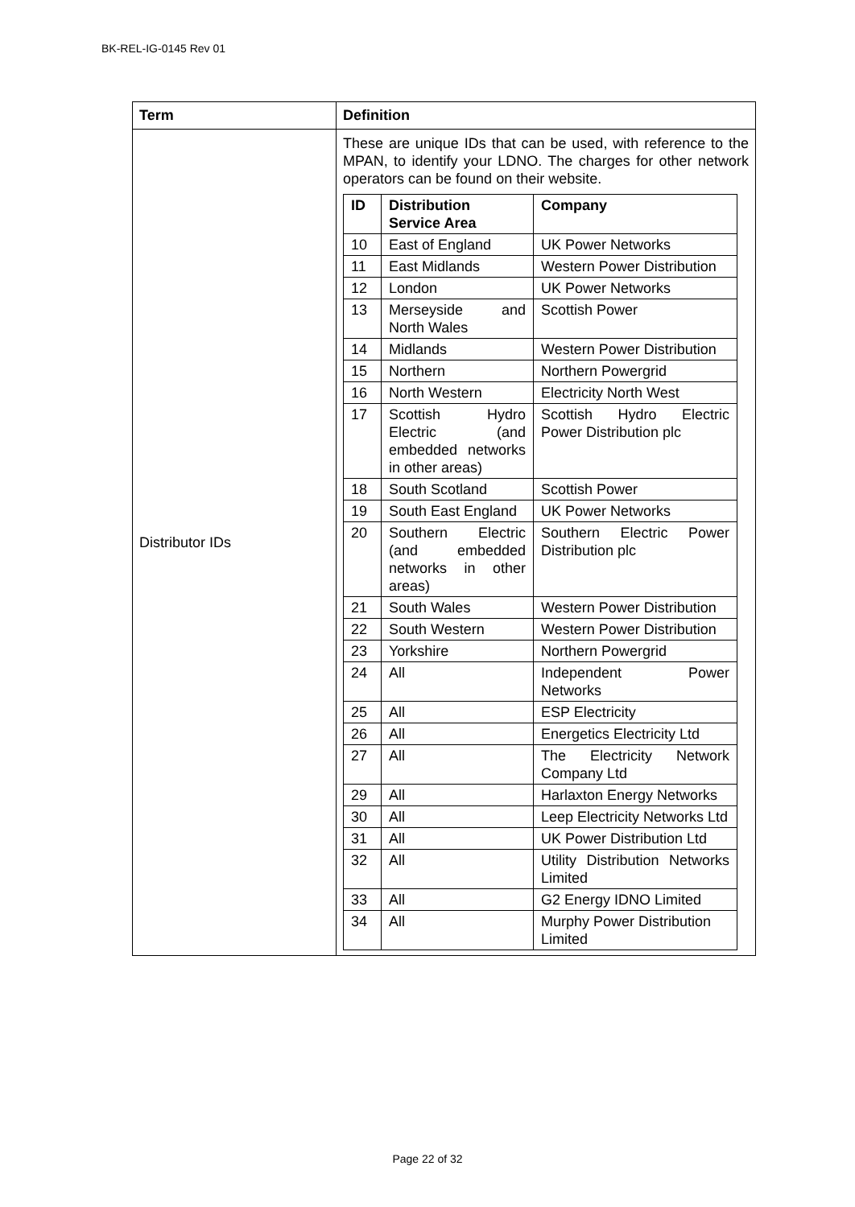BK-REL-IG-0145 Rev 01
| Term | Definition |
| --- | --- |
| Distributor IDs | These are unique IDs that can be used, with reference to the MPAN, to identify your LDNO. The charges for other network operators can be found on their website. / ID / Distribution Service Area / Company / / --- / --- / --- / / 10 / East of England / UK Power Networks / / 11 / East Midlands / Western Power Distribution / / 12 / London / UK Power Networks / / 13 / Merseyside and North Wales / Scottish Power / / 14 / Midlands / Western Power Distribution / / 15 / Northern / Northern Powergrid / / 16 / North Western / Electricity North West / / 17 / Scottish Hydro Electric (and embedded networks in other areas) / Scottish Hydro Electric Power Distribution plc / / 18 / South Scotland / Scottish Power / / 19 / South East England / UK Power Networks / / 20 / Southern Electric (and embedded networks in other areas) / Southern Electric Power Distribution plc / / 21 / South Wales / Western Power Distribution / / 22 / South Western / Western Power Distribution / / 23 / Yorkshire / Northern Powergrid / / 24 / All / Independent Power Networks / / 25 / All / ESP Electricity / / 26 / All / Energetics Electricity Ltd / / 27 / All / The Electricity Network Company Ltd / / 29 / All / Harlaxton Energy Networks / / 30 / All / Leep Electricity Networks Ltd / / 31 / All / UK Power Distribution Ltd / / 32 / All / Utility Distribution Networks Limited / / 33 / All / G2 Energy IDNO Limited / / 34 / All / Murphy Power Distribution Limited / |
Page 22 of 32